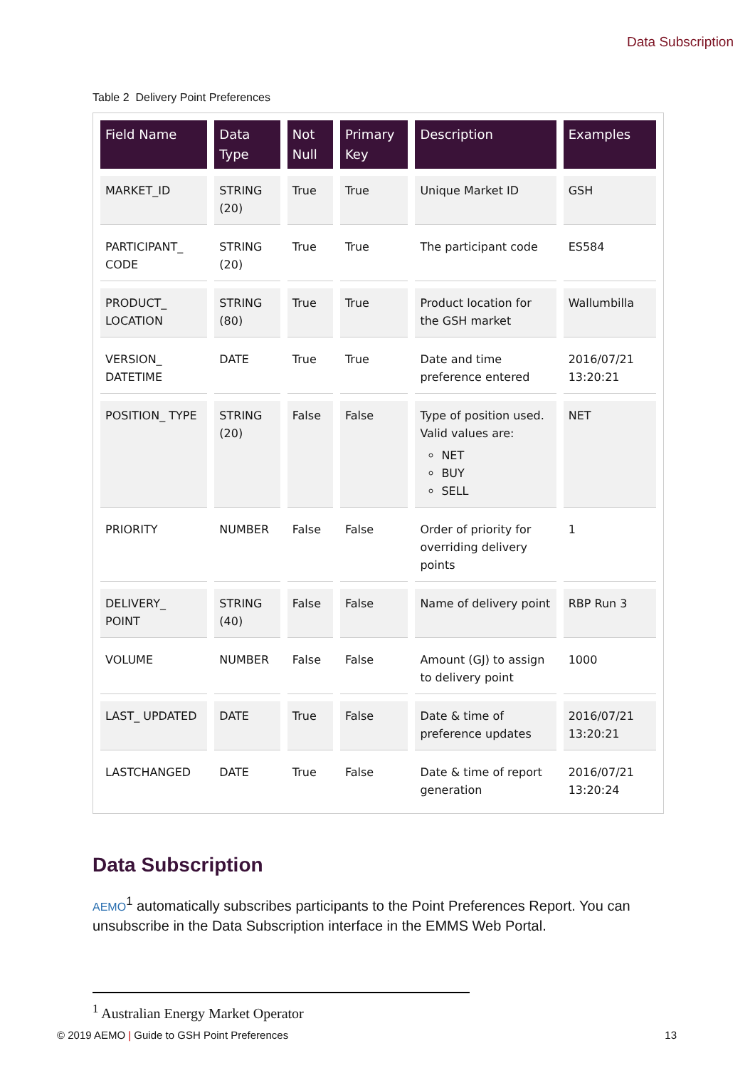Data Subscription
Table 2 Delivery Point Preferences
| Field Name | Data Type | Not Null | Primary Key | Description | Examples |
| --- | --- | --- | --- | --- | --- |
| MARKET_ID | STRING (20) | True | True | Unique Market ID | GSH |
| PARTICIPANT_ CODE | STRING (20) | True | True | The participant code | ES584 |
| PRODUCT_ LOCATION | STRING (80) | True | True | Product location for the GSH market | Wallumbilla |
| VERSION_ DATETIME | DATE | True | True | Date and time preference entered | 2016/07/21 13:20:21 |
| POSITION_ TYPE | STRING (20) | False | False | Type of position used. Valid values are: NET BUY SELL | NET |
| PRIORITY | NUMBER | False | False | Order of priority for overriding delivery points | 1 |
| DELIVERY_ POINT | STRING (40) | False | False | Name of delivery point | RBP Run 3 |
| VOLUME | NUMBER | False | False | Amount (GJ) to assign to delivery point | 1000 |
| LAST_ UPDATED | DATE | True | False | Date & time of preference updates | 2016/07/21 13:20:21 |
| LASTCHANGED | DATE | True | False | Date & time of report generation | 2016/07/21 13:20:24 |
Data Subscription
AEMO<sup>1</sup> automatically subscribes participants to the Point Preferences Report. You can unsubscribe in the Data Subscription interface in the EMMS Web Portal.
<sup>1</sup> Australian Energy Market Operator
© 2019 AEMO | Guide to GSH Point Preferences 13